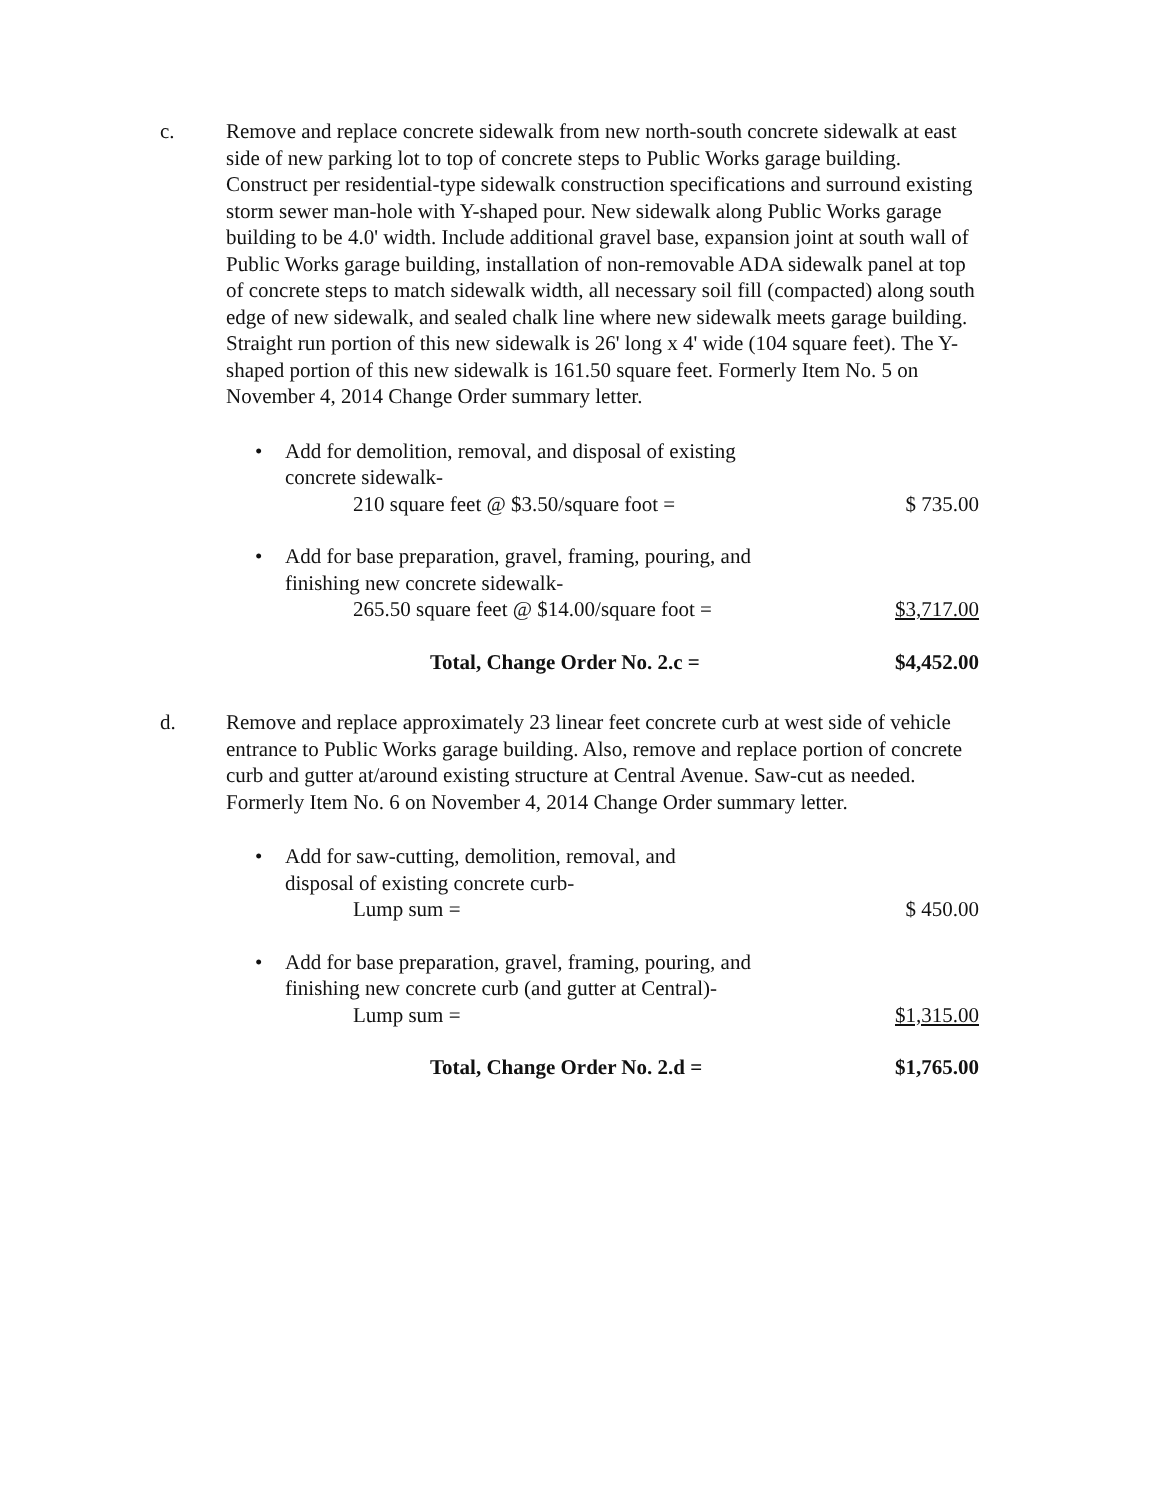c. Remove and replace concrete sidewalk from new north-south concrete sidewalk at east side of new parking lot to top of concrete steps to Public Works garage building. Construct per residential-type sidewalk construction specifications and surround existing storm sewer man-hole with Y-shaped pour. New sidewalk along Public Works garage building to be 4.0' width. Include additional gravel base, expansion joint at south wall of Public Works garage building, installation of non-removable ADA sidewalk panel at top of concrete steps to match sidewalk width, all necessary soil fill (compacted) along south edge of new sidewalk, and sealed chalk line where new sidewalk meets garage building. Straight run portion of this new sidewalk is 26' long x 4' wide (104 square feet). The Y-shaped portion of this new sidewalk is 161.50 square feet. Formerly Item No. 5 on November 4, 2014 Change Order summary letter.
• Add for demolition, removal, and disposal of existing
concrete sidewalk-
210 square feet @ $3.50/square foot =
$ 735.00
• Add for base preparation, gravel, framing, pouring, and
finishing new concrete sidewalk-
265.50 square feet @ $14.00/square foot =
$3,717.00
Total, Change Order No. 2.c = $4,452.00
d. Remove and replace approximately 23 linear feet concrete curb at west side of vehicle entrance to Public Works garage building. Also, remove and replace portion of concrete curb and gutter at/around existing structure at Central Avenue. Saw-cut as needed. Formerly Item No. 6 on November 4, 2014 Change Order summary letter.
• Add for saw-cutting, demolition, removal, and
disposal of existing concrete curb-
Lump sum = $ 450.00
• Add for base preparation, gravel, framing, pouring, and
finishing new concrete curb (and gutter at Central)-
Lump sum = $1,315.00
Total, Change Order No. 2.d = $1,765.00